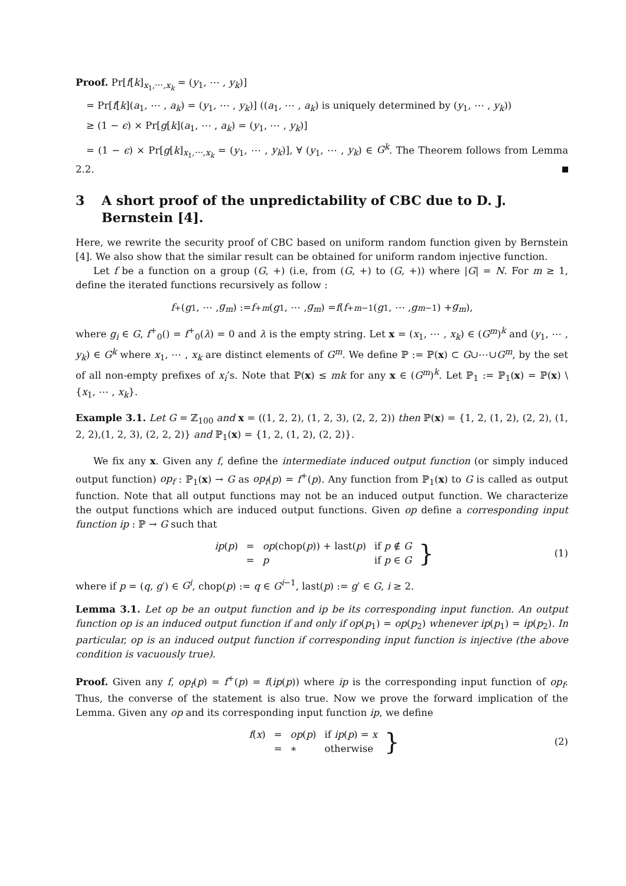Proof. Pr[f[k]<sub>x<sub>1</sub>,⋯,x<sub>k</sub></sub> = (y<sub>1</sub>, ⋯ , y<sub>k</sub>)]
= Pr[f[k](a<sub>1</sub>, ⋯ , a<sub>k</sub>) = (y<sub>1</sub>, ⋯ , y<sub>k</sub>)] ((a<sub>1</sub>, ⋯ , a<sub>k</sub>) is uniquely determined by (y<sub>1</sub>, ⋯ , y<sub>k</sub>))
≥ (1 − ϵ) × Pr[g[k](a<sub>1</sub>, ⋯ , a<sub>k</sub>) = (y<sub>1</sub>, ⋯ , y<sub>k</sub>)]
= (1 − ϵ) × Pr[g[k]<sub>x<sub>1</sub>,⋯,x<sub>k</sub></sub> = (y<sub>1</sub>, ⋯ , y<sub>k</sub>)], ∀ (y<sub>1</sub>, ⋯ , y<sub>k</sub>) ∈ G<sup>k</sup>. The Theorem follows from Lemma 2.2.
3 A short proof of the unpredictability of CBC due to D. J. Bernstein [4].
Here, we rewrite the security proof of CBC based on uniform random function given by Bernstein [4]. We also show that the similar result can be obtained for uniform random injective function.
Let f be a function on a group (G, +) (i.e, from (G, +) to (G, +)) where |G| = N. For m ≥ 1, define the iterated functions recursively as follow :
f<sup>+</sup>(g<sub>1</sub>, ⋯ , g<sub>m</sub>) := f<sup>+</sup><sub>m</sub> (g<sub>1</sub>, ⋯ , g<sub>m</sub>) = f (f<sup>+</sup><sub>m−1</sub>(g<sub>1</sub>, ⋯ , g<sub>m−1</sub>) + g<sub>m</sub>),
where g<sub>i</sub> ∈ G, f<sup>+</sup><sub>0</sub>() = f<sup>+</sup><sub>0</sub>(λ) = 0 and λ is the empty string. Let x = (x<sub>1</sub>, ⋯ , x<sub>k</sub>) ∈ (G<sup>m</sup>)<sup>k</sup> and (y<sub>1</sub>, ⋯ , y<sub>k</sub>) ∈ G<sup>k</sup> where x<sub>1</sub>, ⋯ , x<sub>k</sub> are distinct elements of G<sup>m</sup>. We define ℙ := ℙ(x) ⊂ G∪⋯∪G<sup>m</sup>, by the set of all non-empty prefixes of x<sub>i</sub>’s. Note that ℙ(x) ≤ mk for any x ∈ (G<sup>m</sup>)<sup>k</sup>. Let ℙ<sub>1</sub> := ℙ<sub>1</sub>(x) = ℙ(x) \ {x<sub>1</sub>, ⋯ , x<sub>k</sub>}.
Example 3.1. Let G = ℤ<sub>100</sub> and x = ((1, 2, 2), (1, 2, 3), (2, 2, 2)) then ℙ(x) = {1, 2, (1, 2), (2, 2), (1, 2, 2),(1, 2, 3), (2, 2, 2)} and ℙ<sub>1</sub>(x) = {1, 2, (1, 2), (2, 2)}.
We fix any x. Given any f, define the intermediate induced output function (or simply induced output function) op<sub>f</sub> : ℙ<sub>1</sub>(x) → G as op<sub>f</sub>(p) = f<sup>+</sup>(p). Any function from ℙ<sub>1</sub>(x) to G is called as output function. Note that all output functions may not be an induced output function. We characterize the output functions which are induced output functions. Given op define a corresponding input function ip : ℙ → G such that
| ip ( p ) | = | op (chop( p )) + last( p ) | if p ∉ G |
| | = | p | if p ∈ G |
} (1)
where if p = (q, g′) ∈ G<sup>i</sup>, chop(p) := q ∈ G<sup>i−1</sup>, last(p) := g′ ∈ G, i ≥ 2.
Lemma 3.1. Let op be an output function and ip be its corresponding input function. An output function op is an induced output function if and only if op(p<sub>1</sub>) = op(p<sub>2</sub>) whenever ip(p<sub>1</sub>) = ip(p<sub>2</sub>). In particular, op is an induced output function if corresponding input function is injective (the above condition is vacuously true).
Proof. Given any f, op<sub>f</sub>(p) = f<sup>+</sup>(p) = f(ip(p)) where ip is the corresponding input function of op<sub>f</sub>. Thus, the converse of the statement is also true. Now we prove the forward implication of the Lemma. Given any op and its corresponding input function ip, we define
| f ( x ) | = | op ( p ) | if ip ( p ) = x |
| | = | ∗ | otherwise |
} (2)